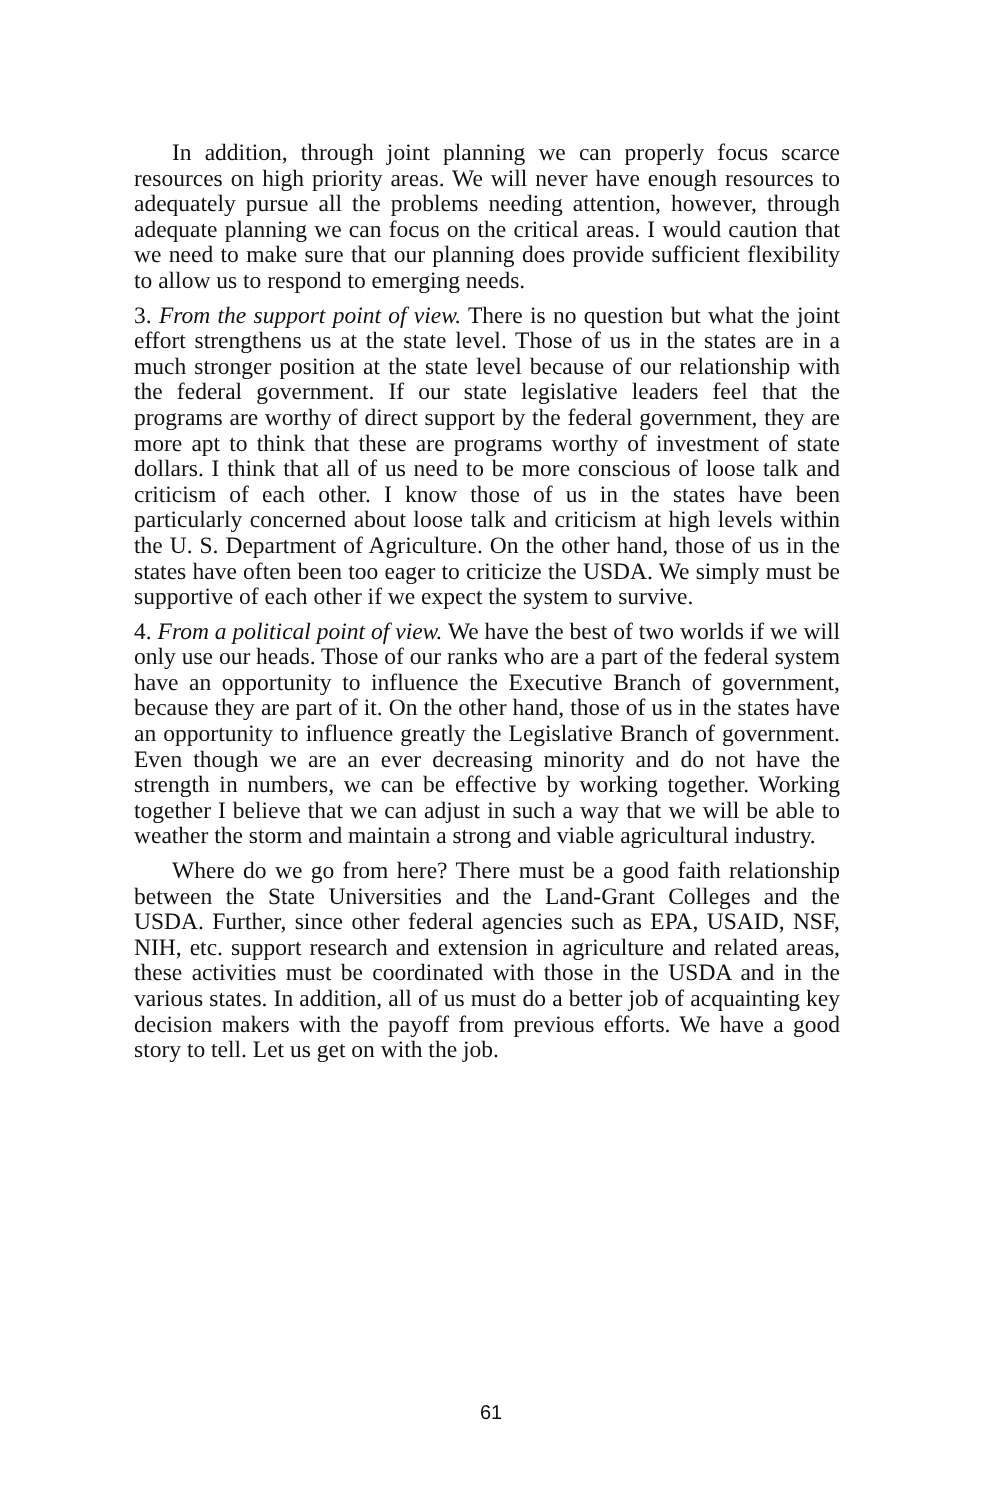In addition, through joint planning we can properly focus scarce resources on high priority areas. We will never have enough resources to adequately pursue all the problems needing attention, however, through adequate planning we can focus on the critical areas. I would caution that we need to make sure that our planning does provide sufficient flexibility to allow us to respond to emerging needs.
3. From the support point of view. There is no question but what the joint effort strengthens us at the state level. Those of us in the states are in a much stronger position at the state level because of our relationship with the federal government. If our state legislative leaders feel that the programs are worthy of direct support by the federal government, they are more apt to think that these are programs worthy of investment of state dollars. I think that all of us need to be more conscious of loose talk and criticism of each other. I know those of us in the states have been particularly concerned about loose talk and criticism at high levels within the U. S. Department of Agriculture. On the other hand, those of us in the states have often been too eager to criticize the USDA. We simply must be supportive of each other if we expect the system to survive.
4. From a political point of view. We have the best of two worlds if we will only use our heads. Those of our ranks who are a part of the federal system have an opportunity to influence the Executive Branch of government, because they are part of it. On the other hand, those of us in the states have an opportunity to influence greatly the Legislative Branch of government. Even though we are an ever decreasing minority and do not have the strength in numbers, we can be effective by working together. Working together I believe that we can adjust in such a way that we will be able to weather the storm and maintain a strong and viable agricultural industry.
Where do we go from here? There must be a good faith relationship between the State Universities and the Land-Grant Colleges and the USDA. Further, since other federal agencies such as EPA, USAID, NSF, NIH, etc. support research and extension in agriculture and related areas, these activities must be coordinated with those in the USDA and in the various states. In addition, all of us must do a better job of acquainting key decision makers with the payoff from previous efforts. We have a good story to tell. Let us get on with the job.
61